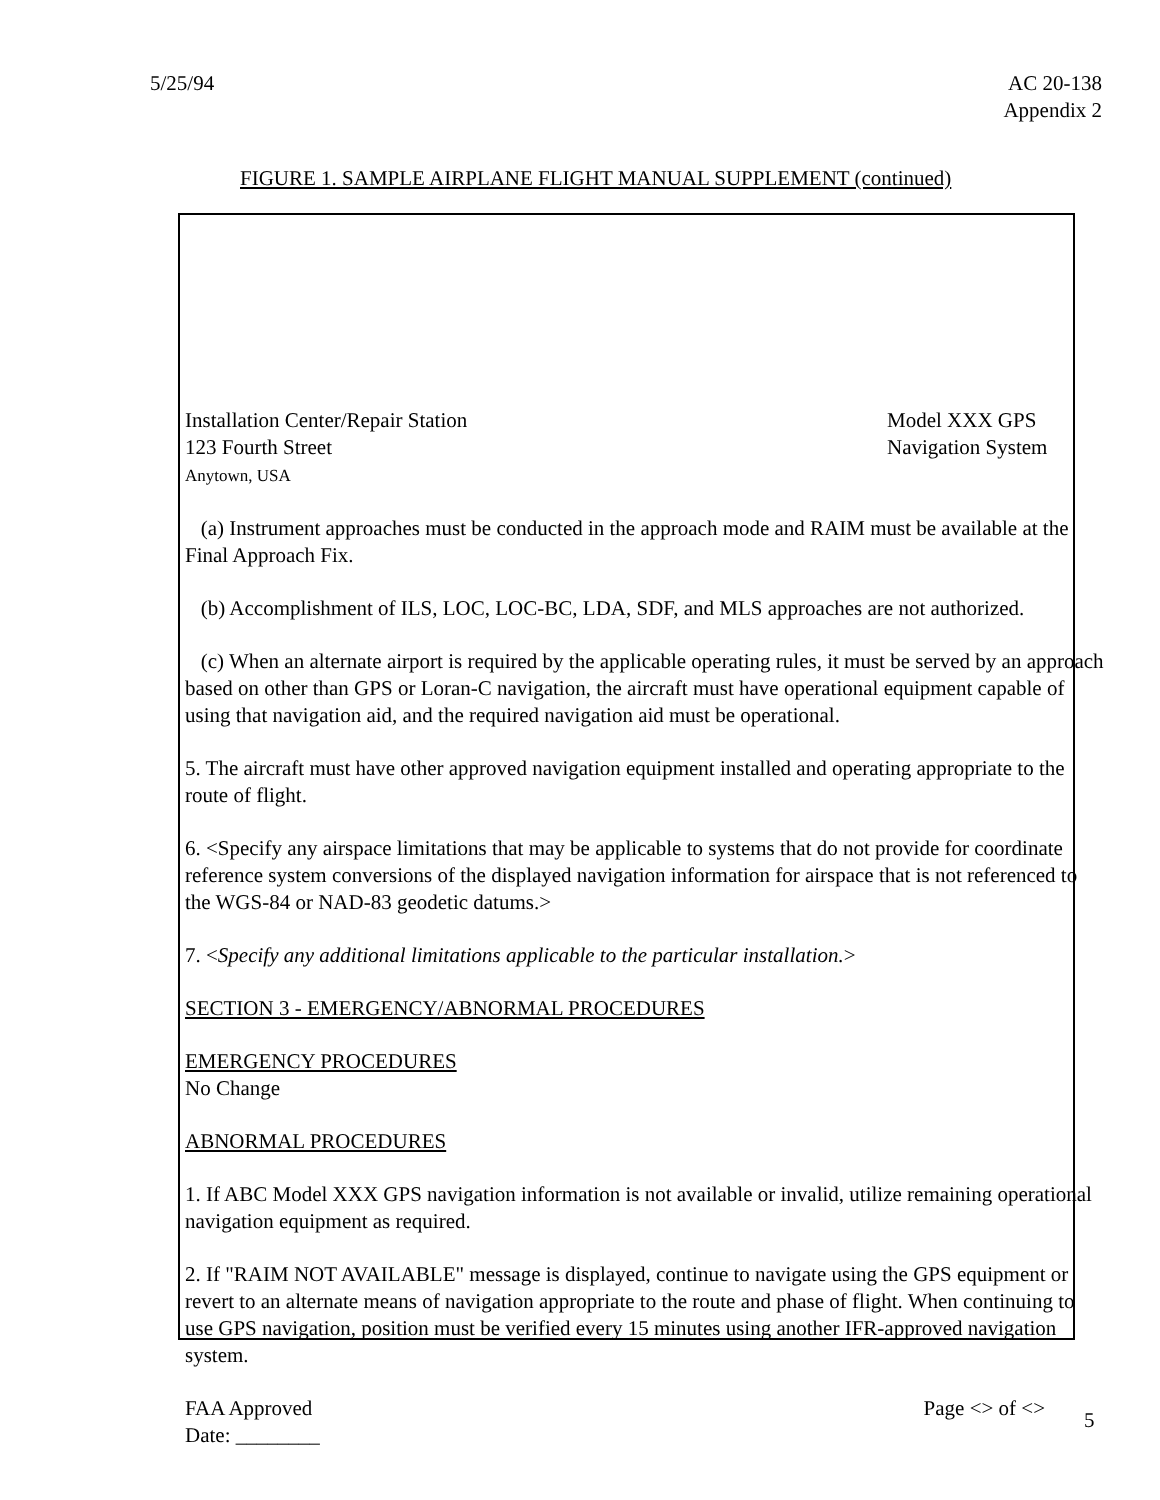5/25/94 AC 20-138
Appendix 2
FIGURE 1. SAMPLE AIRPLANE FLIGHT MANUAL SUPPLEMENT (continued)
Installation Center/Repair Station
123 Fourth Street
Anytown, USA
Model XXX GPS
Navigation System
(a) Instrument approaches must be conducted in the approach mode and RAIM must be available at the Final Approach Fix.
(b) Accomplishment of ILS, LOC, LOC-BC, LDA, SDF, and MLS approaches are not authorized.
(c) When an alternate airport is required by the applicable operating rules, it must be served by an approach based on other than GPS or Loran-C navigation, the aircraft must have operational equipment capable of using that navigation aid, and the required navigation aid must be operational.
5. The aircraft must have other approved navigation equipment installed and operating appropriate to the route of flight.
6. <Specify any airspace limitations that may be applicable to systems that do not provide for coordinate reference system conversions of the displayed navigation information for airspace that is not referenced to the WGS-84 or NAD-83 geodetic datums.>
7. <Specify any additional limitations applicable to the particular installation.>
SECTION 3 - EMERGENCY/ABNORMAL PROCEDURES
EMERGENCY PROCEDURES
No Change
ABNORMAL PROCEDURES
1. If ABC Model XXX GPS navigation information is not available or invalid, utilize remaining operational navigation equipment as required.
2. If "RAIM NOT AVAILABLE" message is displayed, continue to navigate using the GPS equipment or revert to an alternate means of navigation appropriate to the route and phase of flight. When continuing to use GPS navigation, position must be verified every 15 minutes using another IFR-approved navigation system.
FAA Approved
Date: ________
Page <> of <>
5